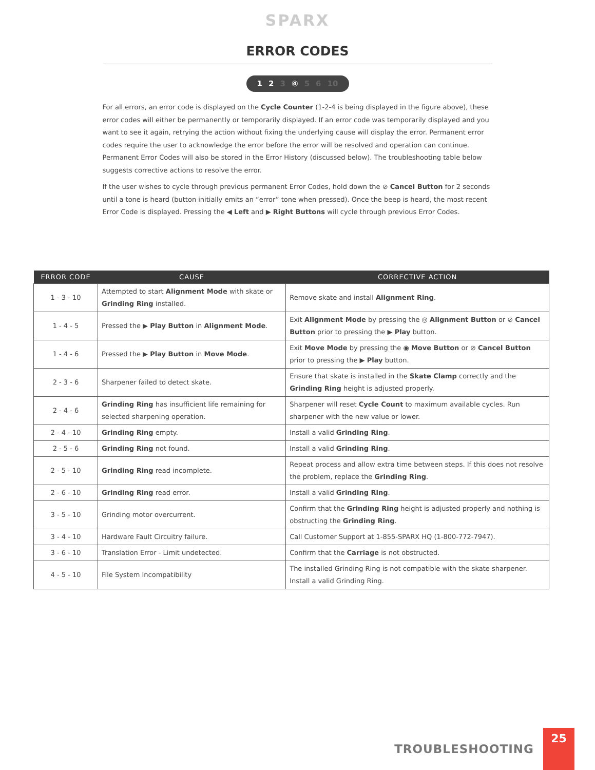SPARX
ERROR CODES
1 2 3 ④ 5 6 10
For all errors, an error code is displayed on the Cycle Counter (1-2-4 is being displayed in the figure above), these error codes will either be permanently or temporarily displayed. If an error code was temporarily displayed and you want to see it again, retrying the action without fixing the underlying cause will display the error. Permanent error codes require the user to acknowledge the error before the error will be resolved and operation can continue. Permanent Error Codes will also be stored in the Error History (discussed below). The troubleshooting table below suggests corrective actions to resolve the error.
If the user wishes to cycle through previous permanent Error Codes, hold down the ⊘ Cancel Button for 2 seconds until a tone is heard (button initially emits an “error” tone when pressed). Once the beep is heard, the most recent Error Code is displayed. Pressing the ◀ Left and ▶ Right Buttons will cycle through previous Error Codes.
| ERROR CODE | CAUSE | CORRECTIVE ACTION |
| --- | --- | --- |
| 1 - 3 - 10 | Attempted to start Alignment Mode with skate or Grinding Ring installed. | Remove skate and install Alignment Ring . |
| 1 - 4 - 5 | Pressed the ▶ Play Button in Alignment Mode . | Exit Alignment Mode by pressing the ◎ Alignment Button or ⊘ Cancel Button prior to pressing the ▶ Play button. |
| 1 - 4 - 6 | Pressed the ▶ Play Button in Move Mode . | Exit Move Mode by pressing the ◉ Move Button or ⊘ Cancel Button prior to pressing the ▶ Play button. |
| 2 - 3 - 6 | Sharpener failed to detect skate. | Ensure that skate is installed in the Skate Clamp correctly and the Grinding Ring height is adjusted properly. |
| 2 - 4 - 6 | Grinding Ring has insufficient life remaining for selected sharpening operation. | Sharpener will reset Cycle Count to maximum available cycles. Run sharpener with the new value or lower. |
| 2 - 4 - 10 | Grinding Ring empty. | Install a valid Grinding Ring . |
| 2 - 5 - 6 | Grinding Ring not found. | Install a valid Grinding Ring . |
| 2 - 5 - 10 | Grinding Ring read incomplete. | Repeat process and allow extra time between steps. If this does not resolve the problem, replace the Grinding Ring . |
| 2 - 6 - 10 | Grinding Ring read error. | Install a valid Grinding Ring . |
| 3 - 5 - 10 | Grinding motor overcurrent. | Confirm that the Grinding Ring height is adjusted properly and nothing is obstructing the Grinding Ring . |
| 3 - 4 - 10 | Hardware Fault Circuitry failure. | Call Customer Support at 1-855-SPARX HQ (1-800-772-7947). |
| 3 - 6 - 10 | Translation Error - Limit undetected. | Confirm that the Carriage is not obstructed. |
| 4 - 5 - 10 | File System Incompatibility | The installed Grinding Ring is not compatible with the skate sharpener. Install a valid Grinding Ring. |
TROUBLESHOOTING
25